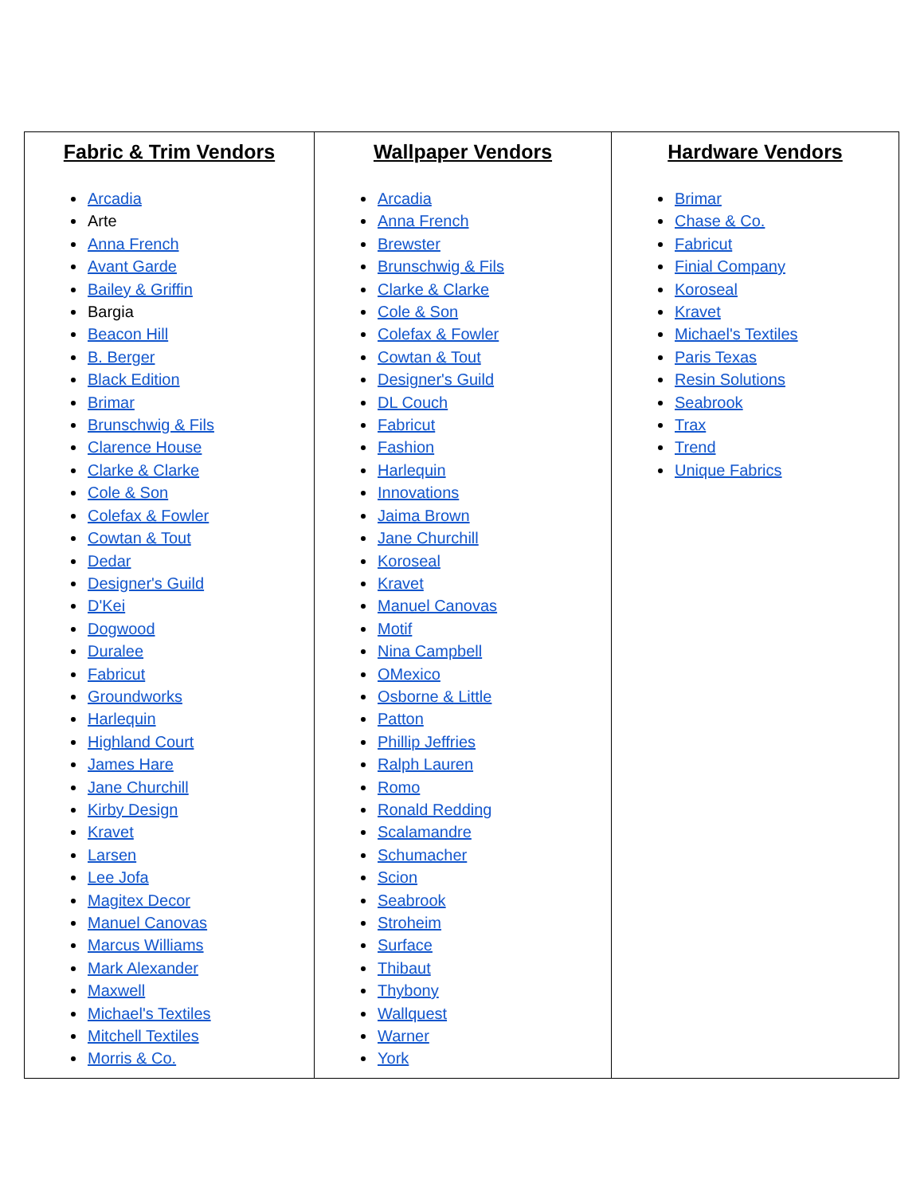| Fabric & Trim Vendors Arcadia Arte Anna French Avant Garde Bailey & Griffin Bargia Beacon Hill B. Berger Black Edition Brimar Brunschwig & Fils Clarence House Clarke & Clarke Cole & Son Colefax & Fowler Cowtan & Tout Dedar Designer's Guild D'Kei Dogwood Duralee Fabricut Groundworks Harlequin Highland Court James Hare Jane Churchill Kirby Design Kravet Larsen Lee Jofa Magitex Decor Manuel Canovas Marcus Williams Mark Alexander Maxwell Michael's Textiles Mitchell Textiles Morris & Co. | Wallpaper Vendors Arcadia Anna French Brewster Brunschwig & Fils Clarke & Clarke Cole & Son Colefax & Fowler Cowtan & Tout Designer's Guild DL Couch Fabricut Fashion Harlequin Innovations Jaima Brown Jane Churchill Koroseal Kravet Manuel Canovas Motif Nina Campbell OMexico Osborne & Little Patton Phillip Jeffries Ralph Lauren Romo Ronald Redding Scalamandre Schumacher Scion Seabrook Stroheim Surface Thibaut Thybony Wallquest Warner York | Hardware Vendors Brimar Chase & Co. Fabricut Finial Company Koroseal Kravet Michael's Textiles Paris Texas Resin Solutions Seabrook Trax Trend Unique Fabrics |